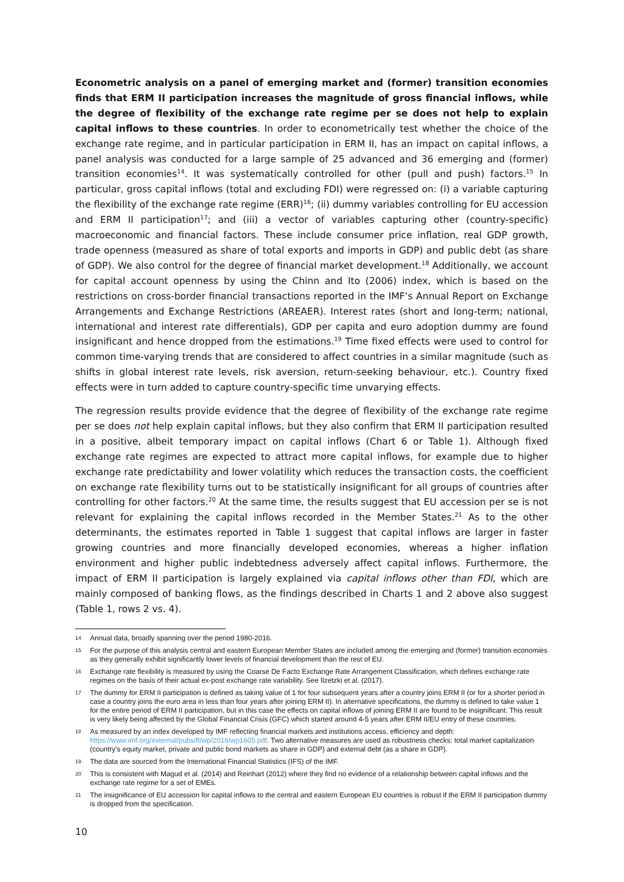Econometric analysis on a panel of emerging market and (former) transition economies finds that ERM II participation increases the magnitude of gross financial inflows, while the degree of flexibility of the exchange rate regime per se does not help to explain capital inflows to these countries. In order to econometrically test whether the choice of the exchange rate regime, and in particular participation in ERM II, has an impact on capital inflows, a panel analysis was conducted for a large sample of 25 advanced and 36 emerging and (former) transition economies<sup>14</sup>. It was systematically controlled for other (pull and push) factors.<sup>15</sup> In particular, gross capital inflows (total and excluding FDI) were regressed on: (i) a variable capturing the flexibility of the exchange rate regime (ERR)<sup>16</sup>; (ii) dummy variables controlling for EU accession and ERM II participation<sup>17</sup>; and (iii) a vector of variables capturing other (country-specific) macroeconomic and financial factors. These include consumer price inflation, real GDP growth, trade openness (measured as share of total exports and imports in GDP) and public debt (as share of GDP). We also control for the degree of financial market development.<sup>18</sup> Additionally, we account for capital account openness by using the Chinn and Ito (2006) index, which is based on the restrictions on cross-border financial transactions reported in the IMF’s Annual Report on Exchange Arrangements and Exchange Restrictions (AREAER). Interest rates (short and long-term; national, international and interest rate differentials), GDP per capita and euro adoption dummy are found insignificant and hence dropped from the estimations.<sup>19</sup> Time fixed effects were used to control for common time-varying trends that are considered to affect countries in a similar magnitude (such as shifts in global interest rate levels, risk aversion, return-seeking behaviour, etc.). Country fixed effects were in turn added to capture country-specific time unvarying effects.
The regression results provide evidence that the degree of flexibility of the exchange rate regime per se does not help explain capital inflows, but they also confirm that ERM II participation resulted in a positive, albeit temporary impact on capital inflows (Chart 6 or Table 1). Although fixed exchange rate regimes are expected to attract more capital inflows, for example due to higher exchange rate predictability and lower volatility which reduces the transaction costs, the coefficient on exchange rate flexibility turns out to be statistically insignificant for all groups of countries after controlling for other factors.<sup>20</sup> At the same time, the results suggest that EU accession per se is not relevant for explaining the capital inflows recorded in the Member States.<sup>21</sup> As to the other determinants, the estimates reported in Table 1 suggest that capital inflows are larger in faster growing countries and more financially developed economies, whereas a higher inflation environment and higher public indebtedness adversely affect capital inflows. Furthermore, the impact of ERM II participation is largely explained via capital inflows other than FDI, which are mainly composed of banking flows, as the findings described in Charts 1 and 2 above also suggest (Table 1, rows 2 vs. 4).
14 Annual data, broadly spanning over the period 1980-2016.
15 For the purpose of this analysis central and eastern European Member States are included among the emerging and (former) transition economies as they generally exhibit significantly lower levels of financial development than the rest of EU.
16 Exchange rate flexibility is measured by using the Coarse De Facto Exchange Rate Arrangement Classification, which defines exchange rate regimes on the basis of their actual ex-post exchange rate variability. See Ilzetzki et al. (2017).
17 The dummy for ERM II participation is defined as taking value of 1 for four subsequent years after a country joins ERM II (or for a shorter period in case a country joins the euro area in less than four years after joining ERM II). In alternative specifications, the dummy is defined to take value 1 for the entire period of ERM II participation, but in this case the effects on capital inflows of joining ERM II are found to be insignificant. This result is very likely being affected by the Global Financial Crisis (GFC) which started around 4-5 years after ERM II/EU entry of these countries.
18 As measured by an index developed by IMF reflecting financial markets and institutions access, efficiency and depth: https://www.imf.org/external/pubs/ft/wp/2016/wp1605.pdf. Two alternative measures are used as robustness checks: total market capitalization (country's equity market, private and public bond markets as share in GDP) and external debt (as a share in GDP).
19 The data are sourced from the International Financial Statistics (IFS) of the IMF.
20 This is consistent with Magud et al. (2014) and Reinhart (2012) where they find no evidence of a relationship between capital inflows and the exchange rate regime for a set of EMEs.
21 The insignificance of EU accession for capital inflows to the central and eastern European EU countries is robust if the ERM II participation dummy is dropped from the specification.
10